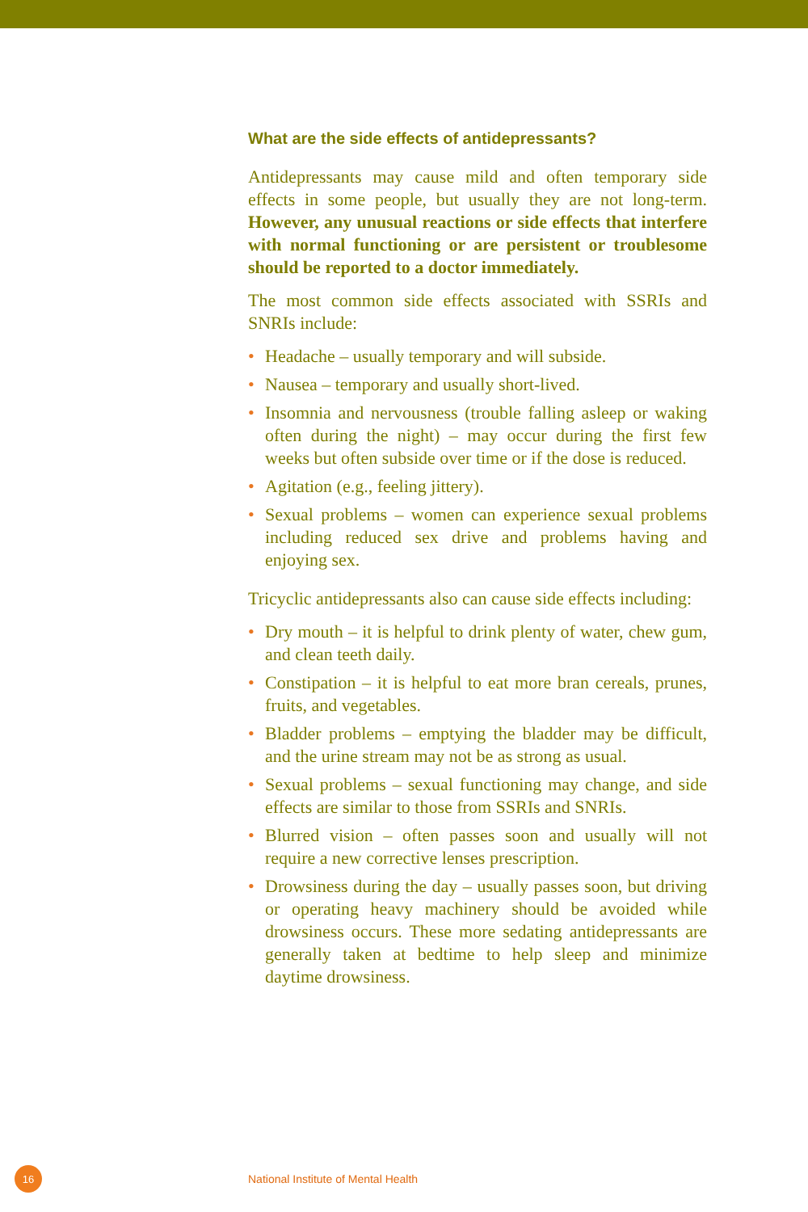What are the side effects of antidepressants?
Antidepressants may cause mild and often temporary side effects in some people, but usually they are not long-term. However, any unusual reactions or side effects that interfere with normal functioning or are persistent or troublesome should be reported to a doctor immediately.
The most common side effects associated with SSRIs and SNRIs include:
• Headache – usually temporary and will subside.
• Nausea – temporary and usually short-lived.
• Insomnia and nervousness (trouble falling asleep or waking often during the night) – may occur during the first few weeks but often subside over time or if the dose is reduced.
• Agitation (e.g., feeling jittery).
• Sexual problems – women can experience sexual problems including reduced sex drive and problems having and enjoying sex.
Tricyclic antidepressants also can cause side effects including:
• Dry mouth – it is helpful to drink plenty of water, chew gum, and clean teeth daily.
• Constipation – it is helpful to eat more bran cereals, prunes, fruits, and vegetables.
• Bladder problems – emptying the bladder may be difficult, and the urine stream may not be as strong as usual.
• Sexual problems – sexual functioning may change, and side effects are similar to those from SSRIs and SNRIs.
• Blurred vision – often passes soon and usually will not require a new corrective lenses prescription.
• Drowsiness during the day – usually passes soon, but driving or operating heavy machinery should be avoided while drowsiness occurs. These more sedating antidepressants are generally taken at bedtime to help sleep and minimize daytime drowsiness.
16
National Institute of Mental Health